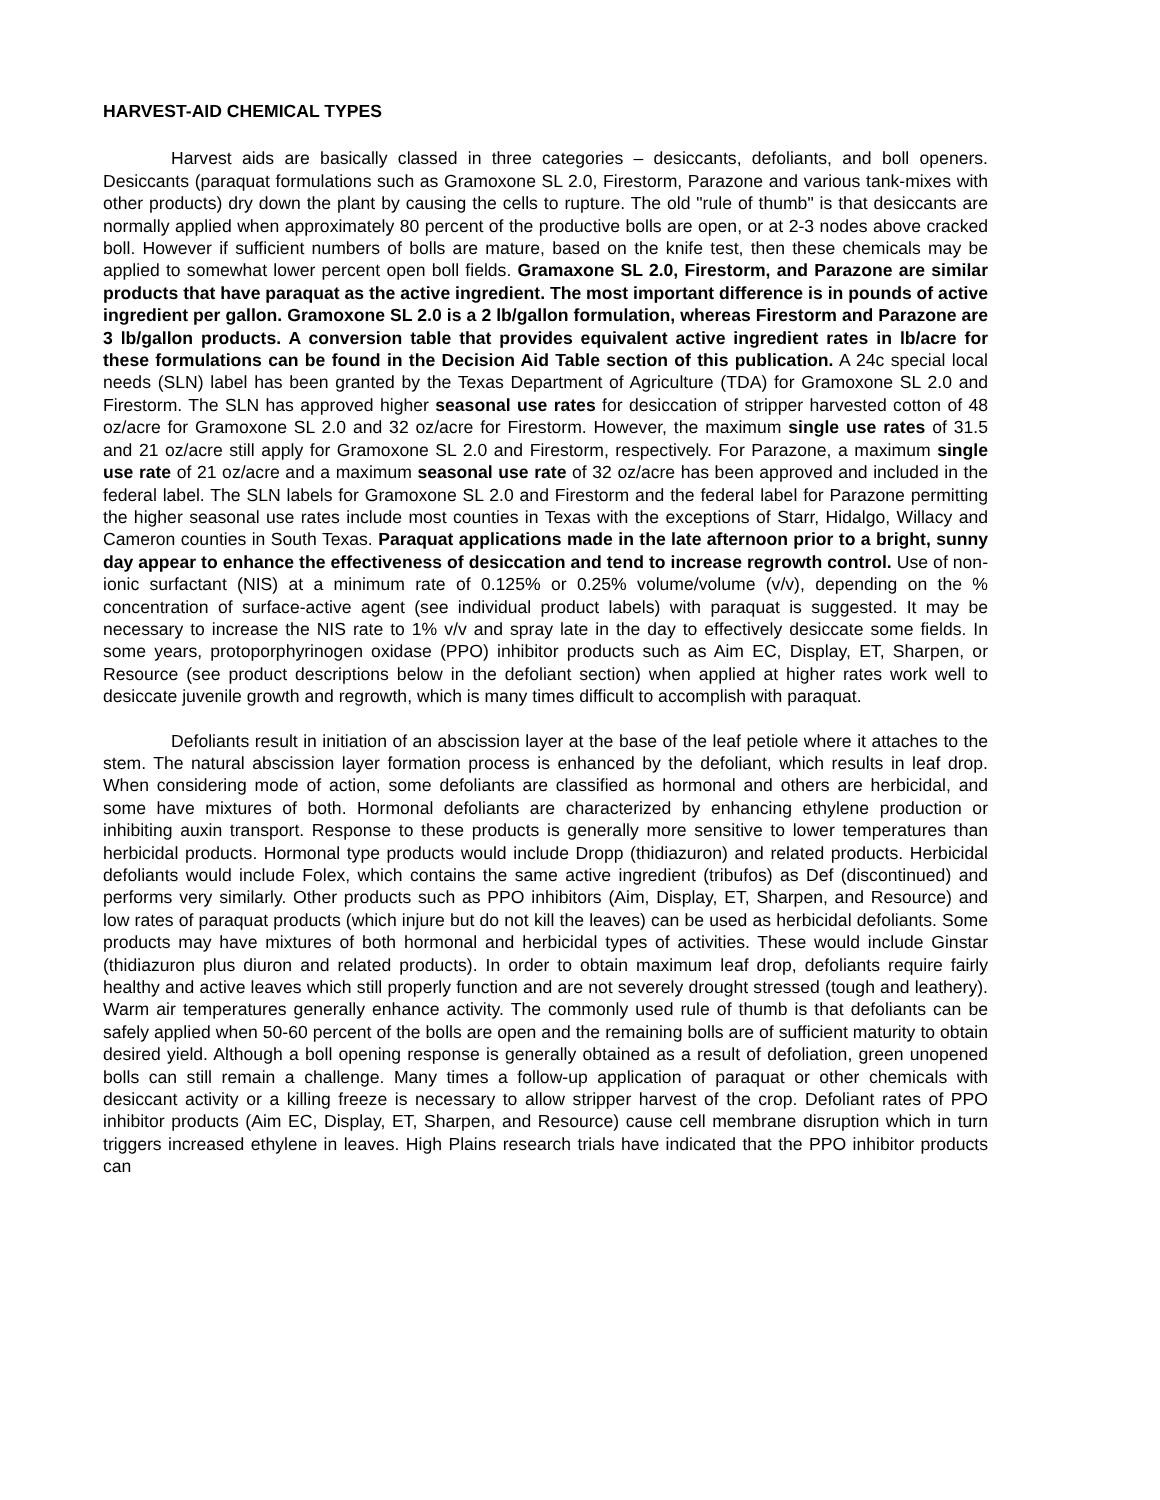HARVEST-AID CHEMICAL TYPES
Harvest aids are basically classed in three categories – desiccants, defoliants, and boll openers. Desiccants (paraquat formulations such as Gramoxone SL 2.0, Firestorm, Parazone and various tank-mixes with other products) dry down the plant by causing the cells to rupture. The old "rule of thumb" is that desiccants are normally applied when approximately 80 percent of the productive bolls are open, or at 2-3 nodes above cracked boll. However if sufficient numbers of bolls are mature, based on the knife test, then these chemicals may be applied to somewhat lower percent open boll fields. Gramaxone SL 2.0, Firestorm, and Parazone are similar products that have paraquat as the active ingredient. The most important difference is in pounds of active ingredient per gallon. Gramoxone SL 2.0 is a 2 lb/gallon formulation, whereas Firestorm and Parazone are 3 lb/gallon products. A conversion table that provides equivalent active ingredient rates in lb/acre for these formulations can be found in the Decision Aid Table section of this publication. A 24c special local needs (SLN) label has been granted by the Texas Department of Agriculture (TDA) for Gramoxone SL 2.0 and Firestorm. The SLN has approved higher seasonal use rates for desiccation of stripper harvested cotton of 48 oz/acre for Gramoxone SL 2.0 and 32 oz/acre for Firestorm. However, the maximum single use rates of 31.5 and 21 oz/acre still apply for Gramoxone SL 2.0 and Firestorm, respectively. For Parazone, a maximum single use rate of 21 oz/acre and a maximum seasonal use rate of 32 oz/acre has been approved and included in the federal label. The SLN labels for Gramoxone SL 2.0 and Firestorm and the federal label for Parazone permitting the higher seasonal use rates include most counties in Texas with the exceptions of Starr, Hidalgo, Willacy and Cameron counties in South Texas. Paraquat applications made in the late afternoon prior to a bright, sunny day appear to enhance the effectiveness of desiccation and tend to increase regrowth control. Use of non-ionic surfactant (NIS) at a minimum rate of 0.125% or 0.25% volume/volume (v/v), depending on the % concentration of surface-active agent (see individual product labels) with paraquat is suggested. It may be necessary to increase the NIS rate to 1% v/v and spray late in the day to effectively desiccate some fields. In some years, protoporphyrinogen oxidase (PPO) inhibitor products such as Aim EC, Display, ET, Sharpen, or Resource (see product descriptions below in the defoliant section) when applied at higher rates work well to desiccate juvenile growth and regrowth, which is many times difficult to accomplish with paraquat.
Defoliants result in initiation of an abscission layer at the base of the leaf petiole where it attaches to the stem. The natural abscission layer formation process is enhanced by the defoliant, which results in leaf drop. When considering mode of action, some defoliants are classified as hormonal and others are herbicidal, and some have mixtures of both. Hormonal defoliants are characterized by enhancing ethylene production or inhibiting auxin transport. Response to these products is generally more sensitive to lower temperatures than herbicidal products. Hormonal type products would include Dropp (thidiazuron) and related products. Herbicidal defoliants would include Folex, which contains the same active ingredient (tribufos) as Def (discontinued) and performs very similarly. Other products such as PPO inhibitors (Aim, Display, ET, Sharpen, and Resource) and low rates of paraquat products (which injure but do not kill the leaves) can be used as herbicidal defoliants. Some products may have mixtures of both hormonal and herbicidal types of activities. These would include Ginstar (thidiazuron plus diuron and related products). In order to obtain maximum leaf drop, defoliants require fairly healthy and active leaves which still properly function and are not severely drought stressed (tough and leathery). Warm air temperatures generally enhance activity. The commonly used rule of thumb is that defoliants can be safely applied when 50-60 percent of the bolls are open and the remaining bolls are of sufficient maturity to obtain desired yield. Although a boll opening response is generally obtained as a result of defoliation, green unopened bolls can still remain a challenge. Many times a follow-up application of paraquat or other chemicals with desiccant activity or a killing freeze is necessary to allow stripper harvest of the crop. Defoliant rates of PPO inhibitor products (Aim EC, Display, ET, Sharpen, and Resource) cause cell membrane disruption which in turn triggers increased ethylene in leaves. High Plains research trials have indicated that the PPO inhibitor products can